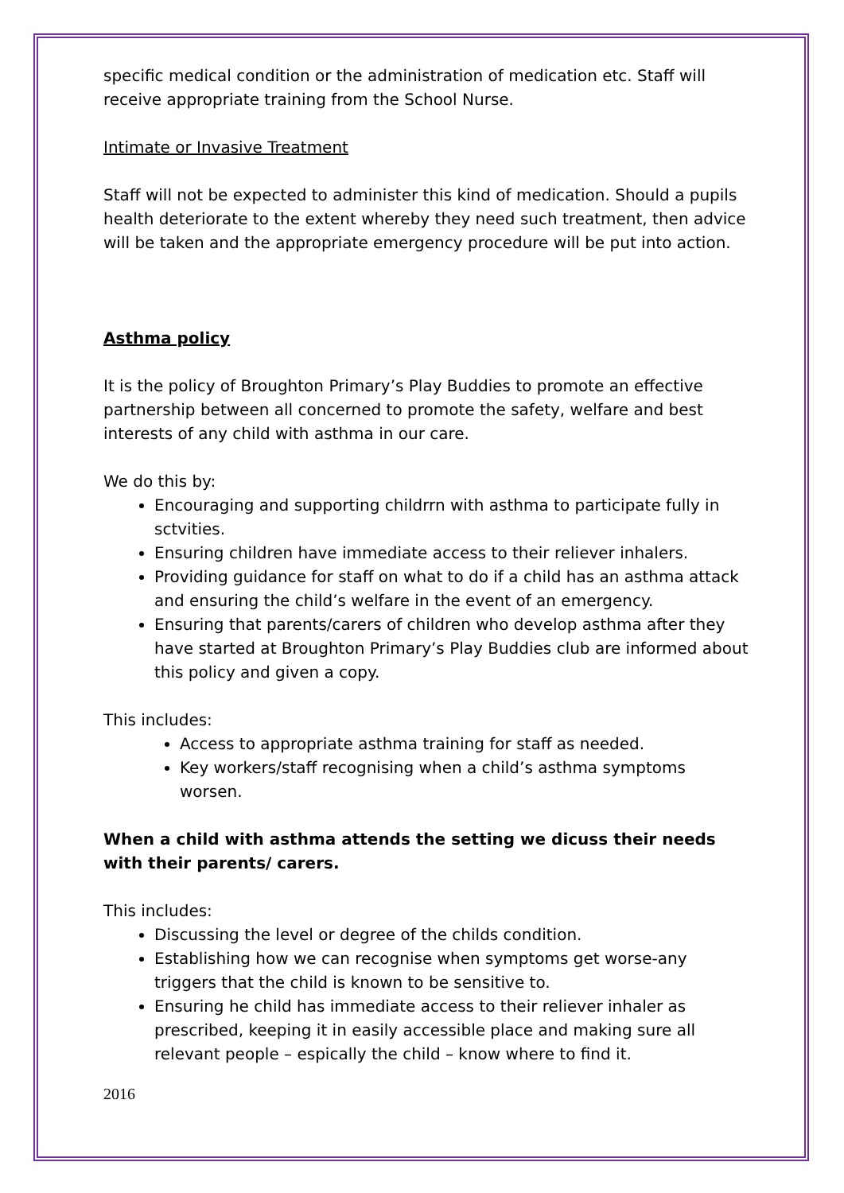specific medical condition or the administration of medication etc. Staff will receive appropriate training from the School Nurse.
Intimate or Invasive Treatment
Staff will not be expected to administer this kind of medication. Should a pupils health deteriorate to the extent whereby they need such treatment, then advice will be taken and the appropriate emergency procedure will be put into action.
Asthma policy
It is the policy of Broughton Primary’s Play Buddies to promote an effective partnership between all concerned to promote the safety, welfare and best interests of any child with asthma in our care.
We do this by:
Encouraging and supporting childrrn with asthma to participate fully in sctvities.
Ensuring children have immediate access to their reliever inhalers.
Providing guidance for staff on what to do if a child has an asthma attack and ensuring the child’s welfare in the event of an emergency.
Ensuring that parents/carers of children who develop asthma after they have started at Broughton Primary’s Play Buddies club are informed about this policy and given a copy.
This includes:
Access to appropriate asthma training for staff as needed.
Key workers/staff recognising when a child’s asthma symptoms worsen.
When a child with asthma attends the setting we dicuss their needs with their parents/ carers.
This includes:
Discussing the level or degree of the childs condition.
Establishing how we can recognise when symptoms get worse-any triggers that the child is known to be sensitive to.
Ensuring he child has immediate access to their reliever inhaler as prescribed, keeping it in easily accessible place and making sure all relevant people – espically the child – know where to find it.
2016